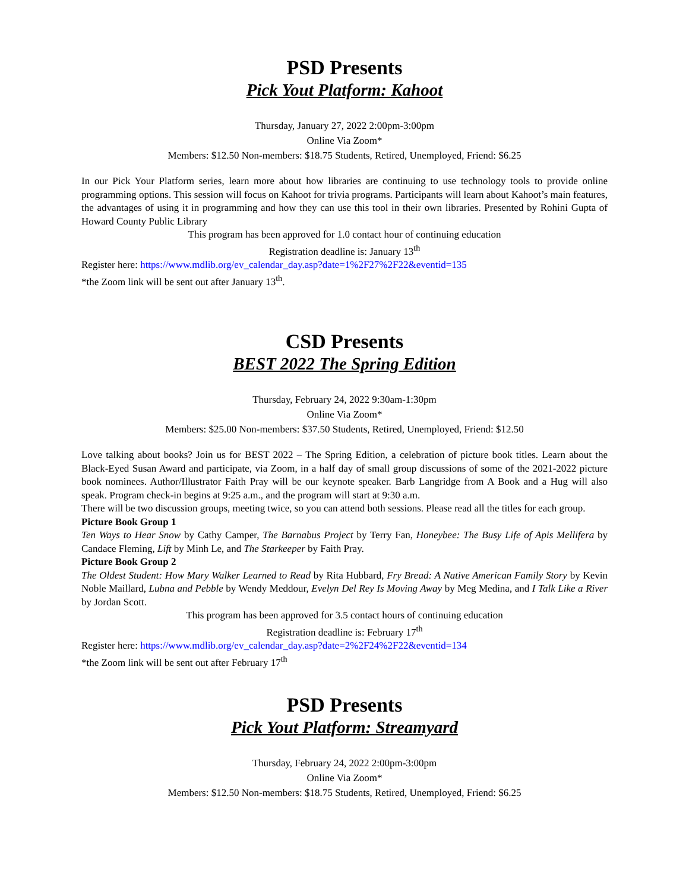PSD Presents
Pick Yout Platform: Kahoot
Thursday, January 27, 2022 2:00pm-3:00pm
Online Via Zoom*
Members: $12.50 Non-members: $18.75 Students, Retired, Unemployed, Friend: $6.25
In our Pick Your Platform series, learn more about how libraries are continuing to use technology tools to provide online programming options. This session will focus on Kahoot for trivia programs. Participants will learn about Kahoot’s main features, the advantages of using it in programming and how they can use this tool in their own libraries. Presented by Rohini Gupta of Howard County Public Library
This program has been approved for 1.0 contact hour of continuing education
Registration deadline is: January 13<sup>th</sup>
Register here: https://www.mdlib.org/ev_calendar_day.asp?date=1%2F27%2F22&eventid=135
*the Zoom link will be sent out after January 13<sup>th</sup>.
CSD Presents
BEST 2022 The Spring Edition
Thursday, February 24, 2022 9:30am-1:30pm
Online Via Zoom*
Members: $25.00 Non-members: $37.50 Students, Retired, Unemployed, Friend: $12.50
Love talking about books? Join us for BEST 2022 – The Spring Edition, a celebration of picture book titles. Learn about the Black-Eyed Susan Award and participate, via Zoom, in a half day of small group discussions of some of the 2021-2022 picture book nominees. Author/Illustrator Faith Pray will be our keynote speaker. Barb Langridge from A Book and a Hug will also speak. Program check-in begins at 9:25 a.m., and the program will start at 9:30 a.m.
There will be two discussion groups, meeting twice, so you can attend both sessions. Please read all the titles for each group.
Picture Book Group 1
Ten Ways to Hear Snow by Cathy Camper, The Barnabus Project by Terry Fan, Honeybee: The Busy Life of Apis Mellifera by Candace Fleming, Lift by Minh Le, and The Starkeeper by Faith Pray.
Picture Book Group 2
The Oldest Student: How Mary Walker Learned to Read by Rita Hubbard, Fry Bread: A Native American Family Story by Kevin Noble Maillard, Lubna and Pebble by Wendy Meddour, Evelyn Del Rey Is Moving Away by Meg Medina, and I Talk Like a River by Jordan Scott.
This program has been approved for 3.5 contact hours of continuing education
Registration deadline is: February 17<sup>th</sup>
Register here: https://www.mdlib.org/ev_calendar_day.asp?date=2%2F24%2F22&eventid=134
*the Zoom link will be sent out after February 17<sup>th</sup>
PSD Presents
Pick Yout Platform: Streamyard
Thursday, February 24, 2022 2:00pm-3:00pm
Online Via Zoom*
Members: $12.50 Non-members: $18.75 Students, Retired, Unemployed, Friend: $6.25